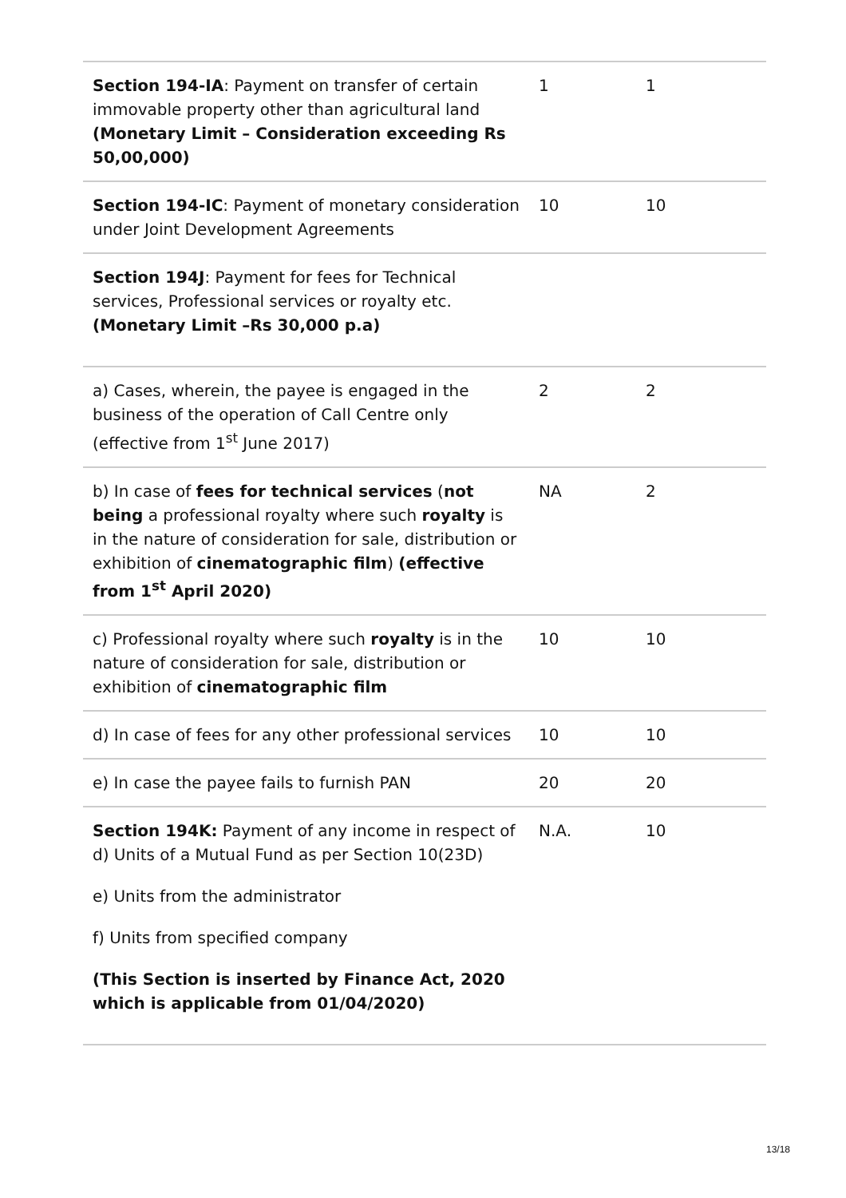| Section 194-IA : Payment on transfer of certain immovable property other than agricultural land (Monetary Limit – Consideration exceeding Rs 50,00,000) | 1 | 1 |
| Section 194-IC : Payment of monetary consideration under Joint Development Agreements | 10 | 10 |
| Section 194J : Payment for fees for Technical services, Professional services or royalty etc. (Monetary Limit –Rs 30,000 p.a) | | |
| a) Cases, wherein, the payee is engaged in the business of the operation of Call Centre only (effective from 1<sup>st</sup> June 2017) | 2 | 2 |
| b) In case of fees for technical services ( not being a professional royalty where such royalty is in the nature of consideration for sale, distribution or exhibition of cinematographic film ) (effective from 1<sup>st</sup> April 2020) | NA | 2 |
| c) Professional royalty where such royalty is in the nature of consideration for sale, distribution or exhibition of cinematographic film | 10 | 10 |
| d) In case of fees for any other professional services | 10 | 10 |
| e) In case the payee fails to furnish PAN | 20 | 20 |
| Section 194K: Payment of any income in respect of d) Units of a Mutual Fund as per Section 10(23D) e) Units from the administrator f) Units from specified company (This Section is inserted by Finance Act, 2020 which is applicable from 01/04/2020) | N.A. | 10 |
13/18